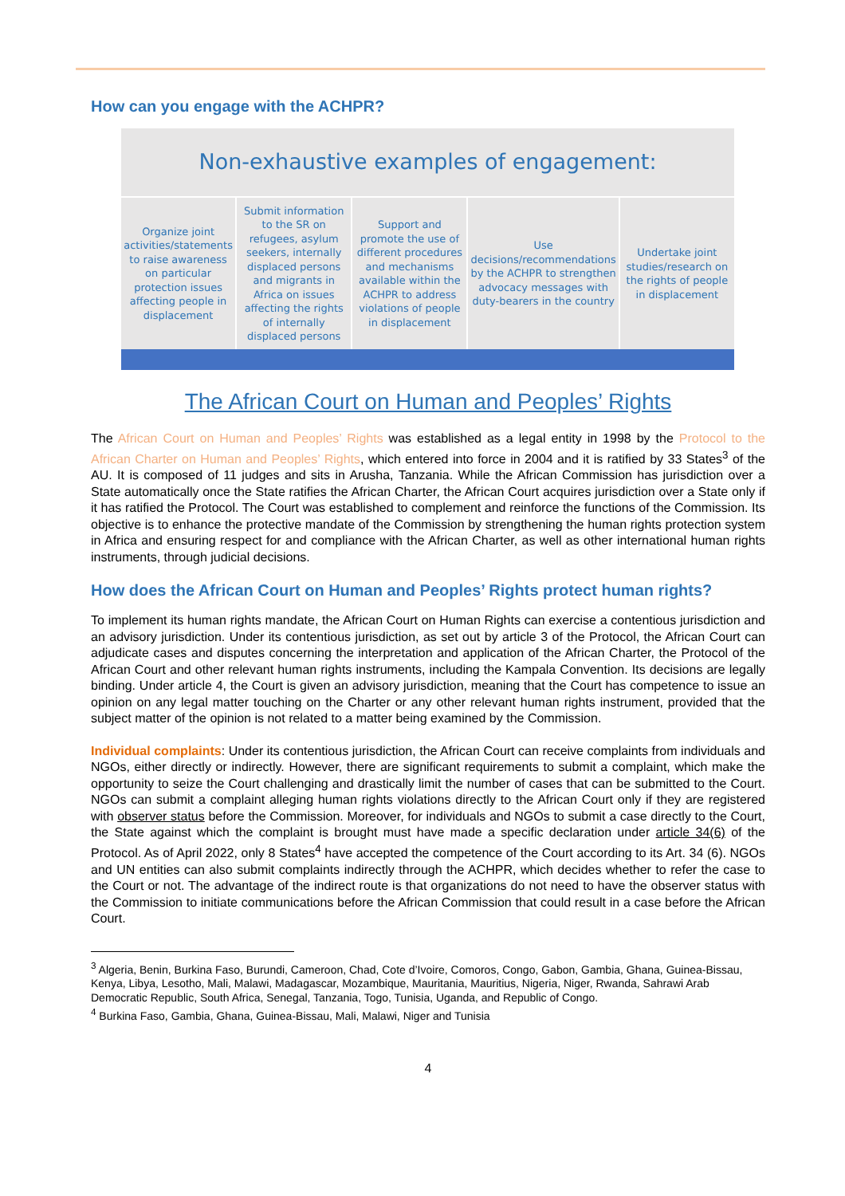How can you engage with the ACHPR?
Non-exhaustive examples of engagement:
Organize joint activities/statements to raise awareness on particular protection issues affecting people in displacement
Submit information to the SR on refugees, asylum seekers, internally displaced persons and migrants in Africa on issues affecting the rights of internally displaced persons
Support and promote the use of different procedures and mechanisms available within the ACHPR to address violations of people in displacement
Use decisions/recommendations by the ACHPR to strengthen advocacy messages with duty-bearers in the country
Undertake joint studies/research on the rights of people in displacement
The African Court on Human and Peoples’ Rights
The African Court on Human and Peoples’ Rights was established as a legal entity in 1998 by the Protocol to the African Charter on Human and Peoples’ Rights, which entered into force in 2004 and it is ratified by 33 States<sup>3</sup> of the AU. It is composed of 11 judges and sits in Arusha, Tanzania. While the African Commission has jurisdiction over a State automatically once the State ratifies the African Charter, the African Court acquires jurisdiction over a State only if it has ratified the Protocol. The Court was established to complement and reinforce the functions of the Commission. Its objective is to enhance the protective mandate of the Commission by strengthening the human rights protection system in Africa and ensuring respect for and compliance with the African Charter, as well as other international human rights instruments, through judicial decisions.
How does the African Court on Human and Peoples’ Rights protect human rights?
To implement its human rights mandate, the African Court on Human Rights can exercise a contentious jurisdiction and an advisory jurisdiction. Under its contentious jurisdiction, as set out by article 3 of the Protocol, the African Court can adjudicate cases and disputes concerning the interpretation and application of the African Charter, the Protocol of the African Court and other relevant human rights instruments, including the Kampala Convention. Its decisions are legally binding. Under article 4, the Court is given an advisory jurisdiction, meaning that the Court has competence to issue an opinion on any legal matter touching on the Charter or any other relevant human rights instrument, provided that the subject matter of the opinion is not related to a matter being examined by the Commission.
Individual complaints: Under its contentious jurisdiction, the African Court can receive complaints from individuals and NGOs, either directly or indirectly. However, there are significant requirements to submit a complaint, which make the opportunity to seize the Court challenging and drastically limit the number of cases that can be submitted to the Court. NGOs can submit a complaint alleging human rights violations directly to the African Court only if they are registered with observer status before the Commission. Moreover, for individuals and NGOs to submit a case directly to the Court, the State against which the complaint is brought must have made a specific declaration under article 34(6) of the Protocol. As of April 2022, only 8 States<sup>4</sup> have accepted the competence of the Court according to its Art. 34 (6). NGOs and UN entities can also submit complaints indirectly through the ACHPR, which decides whether to refer the case to the Court or not. The advantage of the indirect route is that organizations do not need to have the observer status with the Commission to initiate communications before the African Commission that could result in a case before the African Court.
<sup>3</sup> Algeria, Benin, Burkina Faso, Burundi, Cameroon, Chad, Cote d’Ivoire, Comoros, Congo, Gabon, Gambia, Ghana, Guinea-Bissau, Kenya, Libya, Lesotho, Mali, Malawi, Madagascar, Mozambique, Mauritania, Mauritius, Nigeria, Niger, Rwanda, Sahrawi Arab Democratic Republic, South Africa, Senegal, Tanzania, Togo, Tunisia, Uganda, and Republic of Congo.
<sup>4</sup> Burkina Faso, Gambia, Ghana, Guinea-Bissau, Mali, Malawi, Niger and Tunisia
4